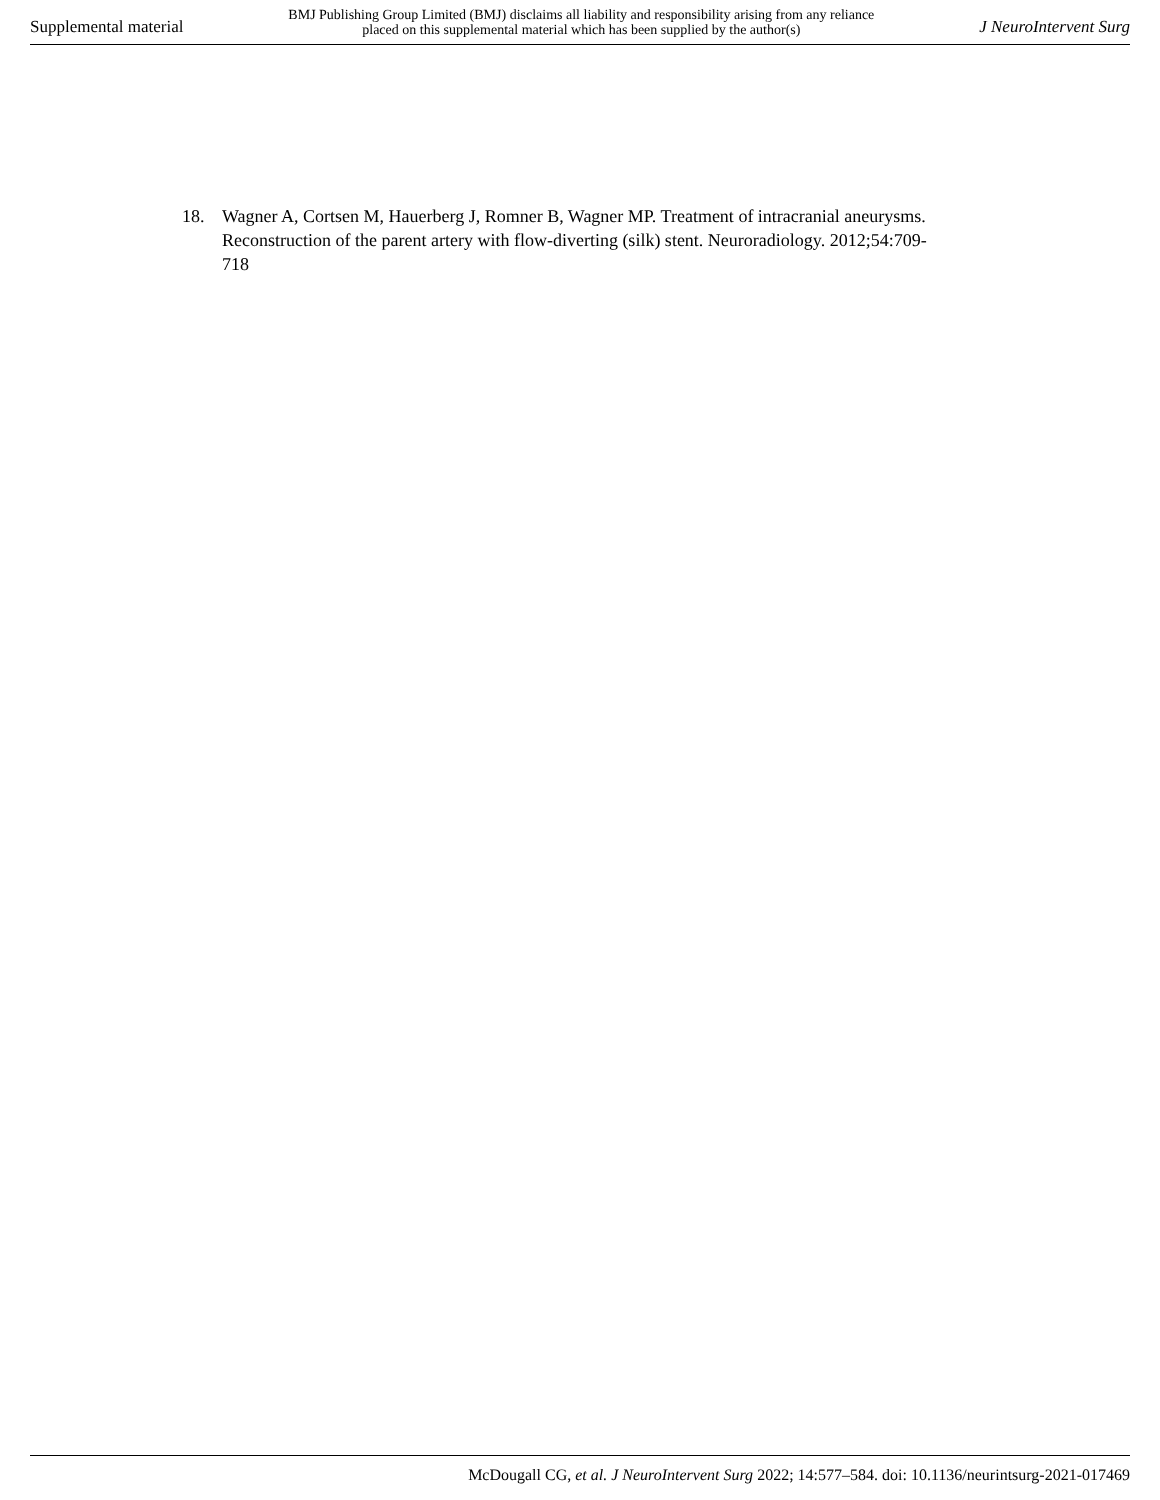Supplemental material
BMJ Publishing Group Limited (BMJ) disclaims all liability and responsibility arising from any reliance
placed on this supplemental material which has been supplied by the author(s)
J NeuroIntervent Surg
18. Wagner A, Cortsen M, Hauerberg J, Romner B, Wagner MP. Treatment of intracranial aneurysms. Reconstruction of the parent artery with flow-diverting (silk) stent. Neuroradiology. 2012;54:709-718
McDougall CG, et al. J NeuroIntervent Surg 2022; 14:577–584. doi: 10.1136/neurintsurg-2021-017469